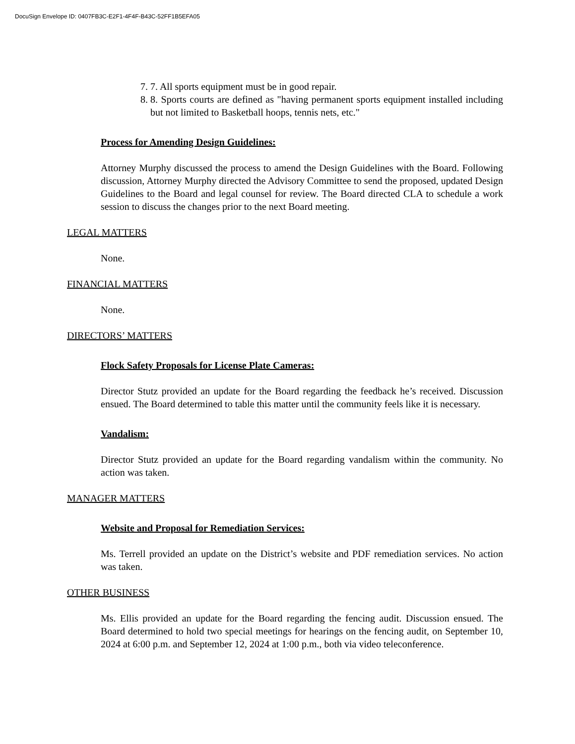DocuSign Envelope ID: 0407FB3C-E2F1-4F4F-B43C-52FF1B5EFA05
7. 7. All sports equipment must be in good repair.
8. 8. Sports courts are defined as "having permanent sports equipment installed including but not limited to Basketball hoops, tennis nets, etc."
Process for Amending Design Guidelines:
Attorney Murphy discussed the process to amend the Design Guidelines with the Board. Following discussion, Attorney Murphy directed the Advisory Committee to send the proposed, updated Design Guidelines to the Board and legal counsel for review. The Board directed CLA to schedule a work session to discuss the changes prior to the next Board meeting.
LEGAL MATTERS
None.
FINANCIAL MATTERS
None.
DIRECTORS’ MATTERS
Flock Safety Proposals for License Plate Cameras:
Director Stutz provided an update for the Board regarding the feedback he’s received. Discussion ensued. The Board determined to table this matter until the community feels like it is necessary.
Vandalism:
Director Stutz provided an update for the Board regarding vandalism within the community. No action was taken.
MANAGER MATTERS
Website and Proposal for Remediation Services:
Ms. Terrell provided an update on the District’s website and PDF remediation services. No action was taken.
OTHER BUSINESS
Ms. Ellis provided an update for the Board regarding the fencing audit. Discussion ensued. The Board determined to hold two special meetings for hearings on the fencing audit, on September 10, 2024 at 6:00 p.m. and September 12, 2024 at 1:00 p.m., both via video teleconference.